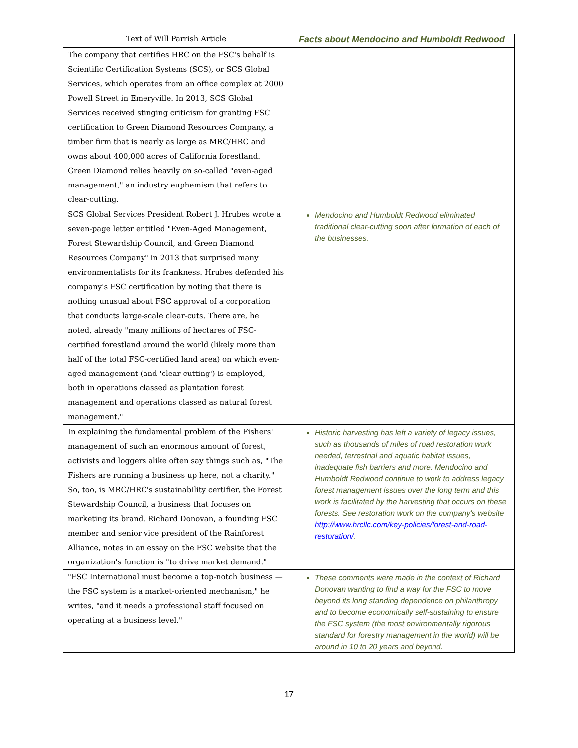| Text of Will Parrish Article | Facts about Mendocino and Humboldt Redwood |
| --- | --- |
| The company that certifies HRC on the FSC's behalf is Scientific Certification Systems (SCS), or SCS Global Services, which operates from an office complex at 2000 Powell Street in Emeryville. In 2013, SCS Global Services received stinging criticism for granting FSC certification to Green Diamond Resources Company, a timber firm that is nearly as large as MRC/HRC and owns about 400,000 acres of California forestland. Green Diamond relies heavily on so-called "even-aged management," an industry euphemism that refers to clear-cutting. | |
| SCS Global Services President Robert J. Hrubes wrote a seven-page letter entitled "Even-Aged Management, Forest Stewardship Council, and Green Diamond Resources Company" in 2013 that surprised many environmentalists for its frankness. Hrubes defended his company's FSC certification by noting that there is nothing unusual about FSC approval of a corporation that conducts large-scale clear-cuts. There are, he noted, already "many millions of hectares of FSC-certified forestland around the world (likely more than half of the total FSC-certified land area) on which even-aged management (and 'clear cutting') is employed, both in operations classed as plantation forest management and operations classed as natural forest management." | Mendocino and Humboldt Redwood eliminated traditional clear-cutting soon after formation of each of the businesses. |
| In explaining the fundamental problem of the Fishers' management of such an enormous amount of forest, activists and loggers alike often say things such as, "The Fishers are running a business up here, not a charity." So, too, is MRC/HRC's sustainability certifier, the Forest Stewardship Council, a business that focuses on marketing its brand. Richard Donovan, a founding FSC member and senior vice president of the Rainforest Alliance, notes in an essay on the FSC website that the organization's function is "to drive market demand." | Historic harvesting has left a variety of legacy issues, such as thousands of miles of road restoration work needed, terrestrial and aquatic habitat issues, inadequate fish barriers and more. Mendocino and Humboldt Redwood continue to work to address legacy forest management issues over the long term and this work is facilitated by the harvesting that occurs on these forests. See restoration work on the company's website http://www.hrcllc.com/key-policies/forest-and-road-restoration/ . |
| "FSC International must become a top-notch business — the FSC system is a market-oriented mechanism," he writes, "and it needs a professional staff focused on operating at a business level." | These comments were made in the context of Richard Donovan wanting to find a way for the FSC to move beyond its long standing dependence on philanthropy and to become economically self-sustaining to ensure the FSC system (the most environmentally rigorous standard for forestry management in the world) will be around in 10 to 20 years and beyond. |
17